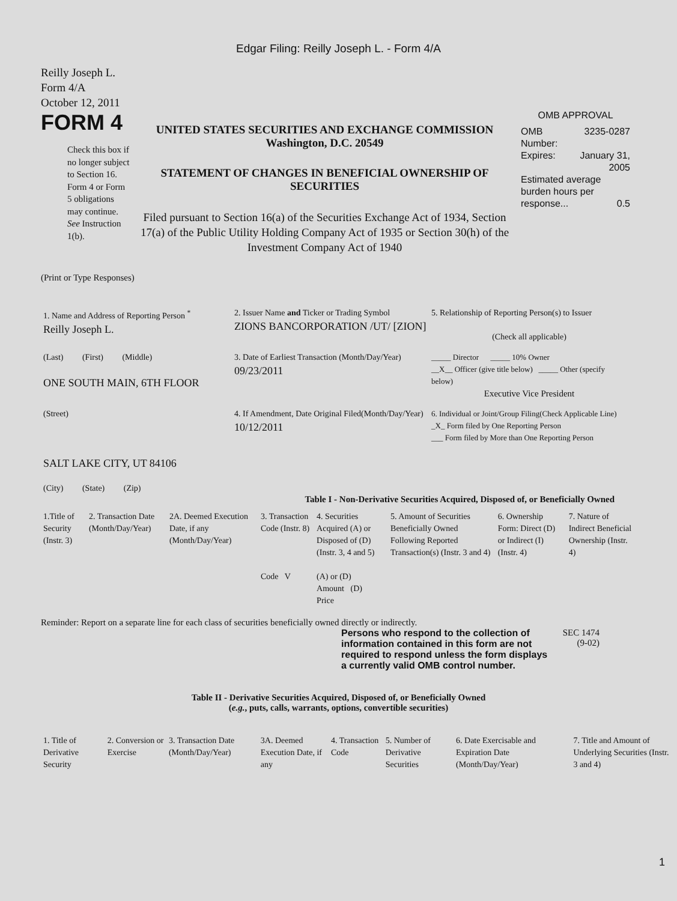Edgar Filing: Reilly Joseph L. - Form 4/A
Reilly Joseph L.
Form 4/A
October 12, 2011
FORM 4
Check this box if no longer subject to Section 16. Form 4 or Form 5 obligations may continue. See Instruction 1(b).
UNITED STATES SECURITIES AND EXCHANGE COMMISSION
Washington, D.C. 20549
STATEMENT OF CHANGES IN BENEFICIAL OWNERSHIP OF SECURITIES
Filed pursuant to Section 16(a) of the Securities Exchange Act of 1934, Section 17(a) of the Public Utility Holding Company Act of 1935 or Section 30(h) of the Investment Company Act of 1940
OMB APPROVAL
| OMB Number: | 3235-0287 |
| Expires: | January 31, 2005 |
| Estimated average burden hours per response... 0.5 | |
(Print or Type Responses)
| 1. Name and Address of Reporting Person <sup>*</sup> Reilly Joseph L. | 2. Issuer Name and Ticker or Trading Symbol ZIONS BANCORPORATION /UT/ [ZION] | 5. Relationship of Reporting Person(s) to Issuer (Check all applicable) |
| (Last) (First) (Middle) ONE SOUTH MAIN, 6TH FLOOR | 3. Date of Earliest Transaction (Month/Day/Year) 09/23/2011 | _____ Director _____ 10% Owner __X__ Officer (give title below) _____ Other (specify below) Executive Vice President |
| (Street) SALT LAKE CITY, UT 84106 (City) (State) (Zip) | 4. If Amendment, Date Original Filed(Month/Day/Year) 10/12/2011 | 6. Individual or Joint/Group Filing(Check Applicable Line) _X_ Form filed by One Reporting Person ___ Form filed by More than One Reporting Person |
Table I - Non-Derivative Securities Acquired, Disposed of, or Beneficially Owned
| 1.Title of Security (Instr. 3) | 2. Transaction Date (Month/Day/Year) | 2A. Deemed Execution Date, if any (Month/Day/Year) | 3. Transaction Code (Instr. 8) Code V | 4. Securities Acquired (A) or Disposed of (D) (Instr. 3, 4 and 5) (A) or (D) Amount (D) Price | 5. Amount of Securities Beneficially Owned Following Reported Transaction(s) (Instr. 3 and 4) | 6. Ownership Form: Direct (D) or Indirect (I) (Instr. 4) | 7. Nature of Indirect Beneficial Ownership (Instr. 4) |
| --- | --- | --- | --- | --- | --- | --- | --- |
Reminder: Report on a separate line for each class of securities beneficially owned directly or indirectly.
Persons who respond to the collection of information contained in this form are not required to respond unless the form displays a currently valid OMB control number.
SEC 1474 (9-02)
Table II - Derivative Securities Acquired, Disposed of, or Beneficially Owned
(e.g., puts, calls, warrants, options, convertible securities)
| 1. Title of Derivative Security | 2. Conversion or Exercise | 3. Transaction Date (Month/Day/Year) | 3A. Deemed Execution Date, if any | 4. Transaction Code | 5. Number of Derivative Securities | 6. Date Exercisable and Expiration Date (Month/Day/Year) | 7. Title and Amount of Underlying Securities (Instr. 3 and 4) |
| --- | --- | --- | --- | --- | --- | --- | --- |
1